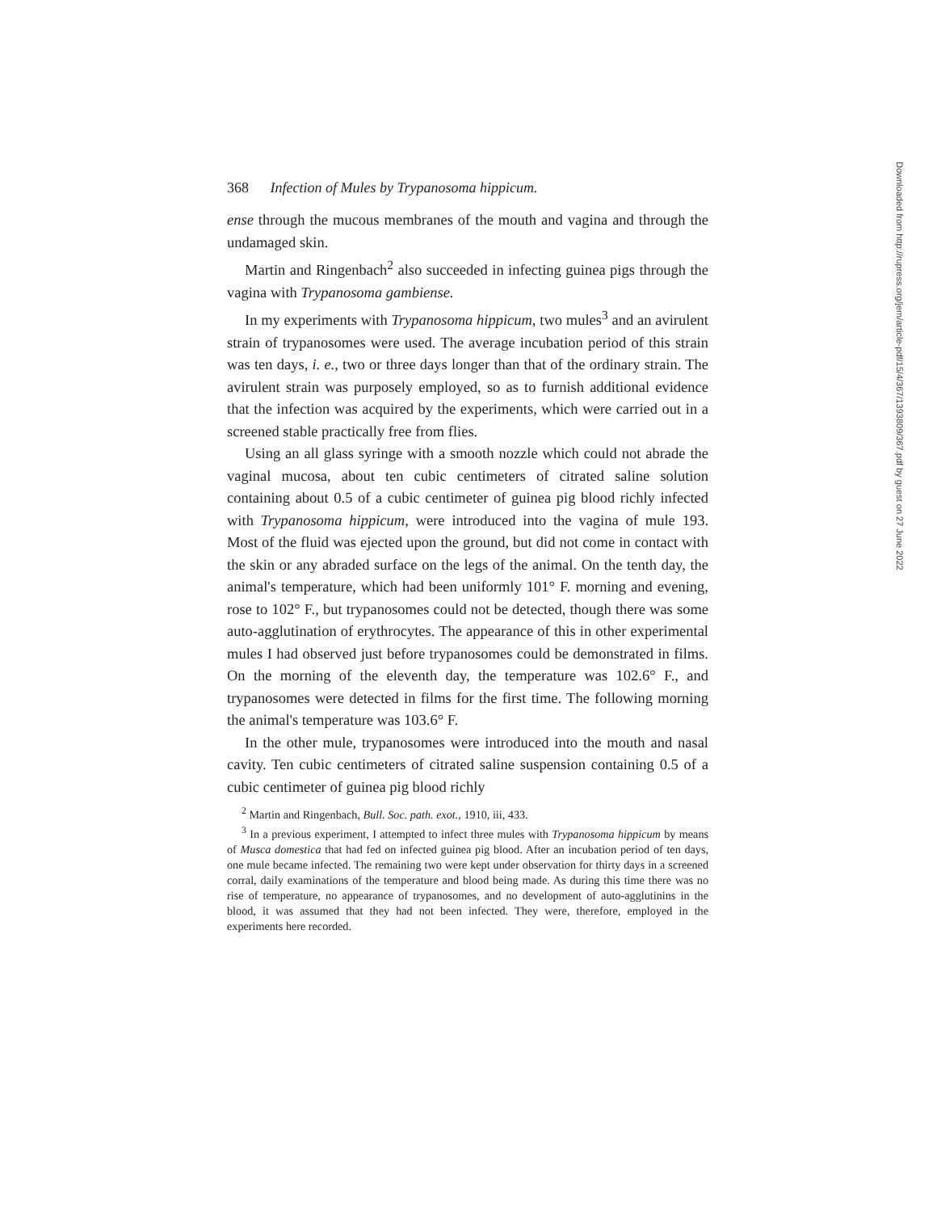368 Infection of Mules by Trypanosoma hippicum.
ense through the mucous membranes of the mouth and vagina and through the undamaged skin.
Martin and Ringenbach<sup>2</sup> also succeeded in infecting guinea pigs through the vagina with Trypanosoma gambiense.
In my experiments with Trypanosoma hippicum, two mules<sup>3</sup> and an avirulent strain of trypanosomes were used. The average incubation period of this strain was ten days, i. e., two or three days longer than that of the ordinary strain. The avirulent strain was purposely employed, so as to furnish additional evidence that the infection was acquired by the experiments, which were carried out in a screened stable practically free from flies.
Using an all glass syringe with a smooth nozzle which could not abrade the vaginal mucosa, about ten cubic centimeters of citrated saline solution containing about 0.5 of a cubic centimeter of guinea pig blood richly infected with Trypanosoma hippicum, were introduced into the vagina of mule 193. Most of the fluid was ejected upon the ground, but did not come in contact with the skin or any abraded surface on the legs of the animal. On the tenth day, the animal's temperature, which had been uniformly 101° F. morning and evening, rose to 102° F., but trypanosomes could not be detected, though there was some auto-agglutination of erythrocytes. The appearance of this in other experimental mules I had observed just before trypanosomes could be demonstrated in films. On the morning of the eleventh day, the temperature was 102.6° F., and trypanosomes were detected in films for the first time. The following morning the animal's temperature was 103.6° F.
In the other mule, trypanosomes were introduced into the mouth and nasal cavity. Ten cubic centimeters of citrated saline suspension containing 0.5 of a cubic centimeter of guinea pig blood richly
<sup>2</sup> Martin and Ringenbach, Bull. Soc. path. exot., 1910, iii, 433.
<sup>3</sup> In a previous experiment, I attempted to infect three mules with Trypanosoma hippicum by means of Musca domestica that had fed on infected guinea pig blood. After an incubation period of ten days, one mule became infected. The remaining two were kept under observation for thirty days in a screened corral, daily examinations of the temperature and blood being made. As during this time there was no rise of temperature, no appearance of trypanosomes, and no development of auto-agglutinins in the blood, it was assumed that they had not been infected. They were, therefore, employed in the experiments here recorded.
Downloaded from http://rupress.org/jem/article-pdf/15/4/367/1393809/367.pdf by guest on 27 June 2022